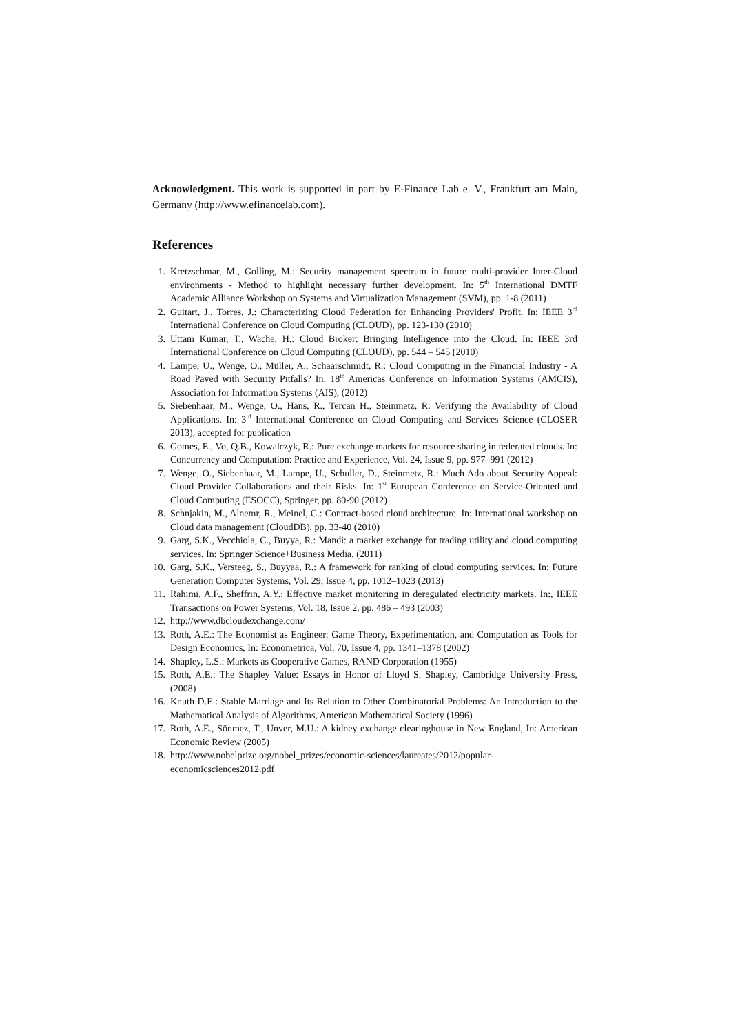Acknowledgment. This work is supported in part by E-Finance Lab e. V., Frankfurt am Main, Germany (http://www.efinancelab.com).
References
1. Kretzschmar, M., Golling, M.: Security management spectrum in future multi-provider Inter-Cloud environments - Method to highlight necessary further development. In: 5<sup>th</sup> International DMTF Academic Alliance Workshop on Systems and Virtualization Management (SVM), pp. 1-8 (2011)
2. Guitart, J., Torres, J.: Characterizing Cloud Federation for Enhancing Providers' Profit. In: IEEE 3<sup>rd</sup> International Conference on Cloud Computing (CLOUD), pp. 123-130 (2010)
3. Uttam Kumar, T., Wache, H.: Cloud Broker: Bringing Intelligence into the Cloud. In: IEEE 3rd International Conference on Cloud Computing (CLOUD), pp. 544 – 545 (2010)
4. Lampe, U., Wenge, O., Müller, A., Schaarschmidt, R.: Cloud Computing in the Financial Industry - A Road Paved with Security Pitfalls? In: 18<sup>th</sup> Americas Conference on Information Systems (AMCIS), Association for Information Systems (AIS), (2012)
5. Siebenhaar, M., Wenge, O., Hans, R., Tercan H., Steinmetz, R: Verifying the Availability of Cloud Applications. In: 3<sup>rd</sup> International Conference on Cloud Computing and Services Science (CLOSER 2013), accepted for publication
6. Gomes, E., Vo, Q.B., Kowalczyk, R.: Pure exchange markets for resource sharing in federated clouds. In: Concurrency and Computation: Practice and Experience, Vol. 24, Issue 9, pp. 977–991 (2012)
7. Wenge, O., Siebenhaar, M., Lampe, U., Schuller, D., Steinmetz, R.: Much Ado about Security Appeal: Cloud Provider Collaborations and their Risks. In: 1<sup>st</sup> European Conference on Service-Oriented and Cloud Computing (ESOCC), Springer, pp. 80-90 (2012)
8. Schnjakin, M., Alnemr, R., Meinel, C.: Contract-based cloud architecture. In: International workshop on Cloud data management (CloudDB), pp. 33-40 (2010)
9. Garg, S.K., Vecchiola, C., Buyya, R.: Mandi: a market exchange for trading utility and cloud computing services. In: Springer Science+Business Media, (2011)
10. Garg, S.K., Versteeg, S., Buyyaa, R.: A framework for ranking of cloud computing services. In: Future Generation Computer Systems, Vol. 29, Issue 4, pp. 1012–1023 (2013)
11. Rahimi, A.F., Sheffrin, A.Y.: Effective market monitoring in deregulated electricity markets. In:, IEEE Transactions on Power Systems, Vol. 18, Issue 2, pp. 486 – 493 (2003)
12. http://www.dbcloudexchange.com/
13. Roth, A.E.: The Economist as Engineer: Game Theory, Experimentation, and Computation as Tools for Design Economics, In: Econometrica, Vol. 70, Issue 4, pp. 1341–1378 (2002)
14. Shapley, L.S.: Markets as Cooperative Games, RAND Corporation (1955)
15. Roth, A.E.: The Shapley Value: Essays in Honor of Lloyd S. Shapley, Cambridge University Press, (2008)
16. Knuth D.E.: Stable Marriage and Its Relation to Other Combinatorial Problems: An Introduction to the Mathematical Analysis of Algorithms, American Mathematical Society (1996)
17. Roth, A.E., Sönmez, T., Ünver, M.U.: A kidney exchange clearinghouse in New England, In: American Economic Review (2005)
18. http://www.nobelprize.org/nobel_prizes/economic-sciences/laureates/2012/popular-economicsciences2012.pdf